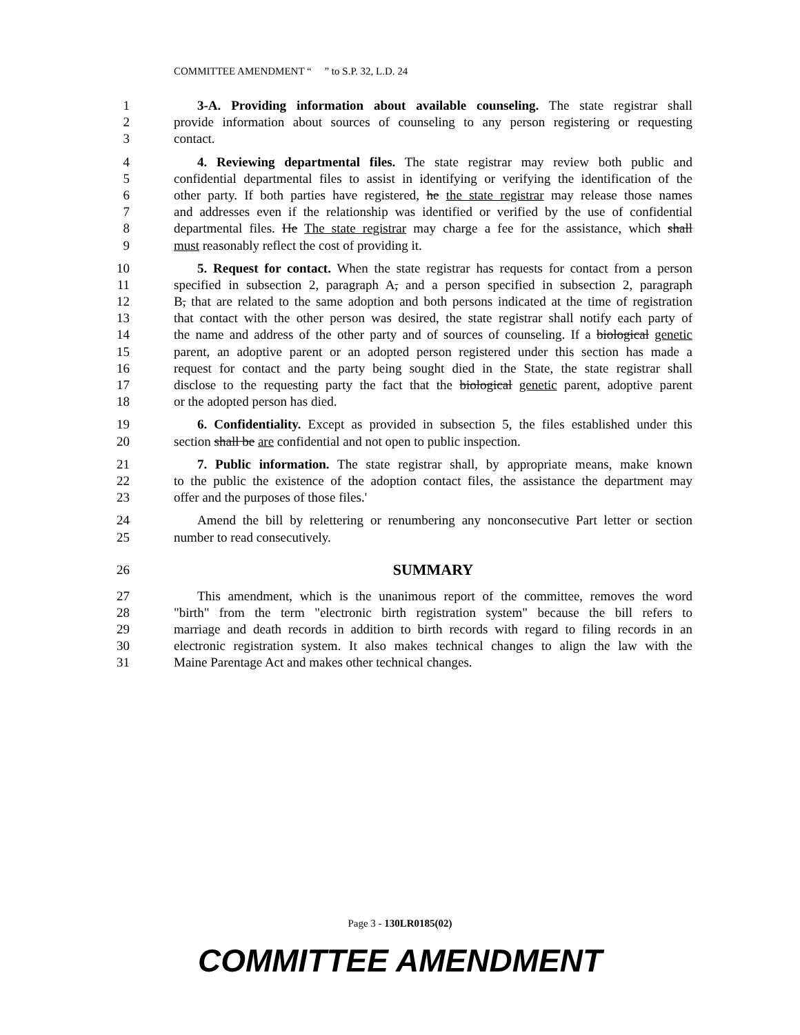COMMITTEE AMENDMENT “ ” to S.P. 32, L.D. 24
1 3-A. Providing information about available counseling. The state registrar shall
2 provide information about sources of counseling to any person registering or requesting
3 contact.
4 4. Reviewing departmental files. The state registrar may review both public and
5 confidential departmental files to assist in identifying or verifying the identification of the
6 other party. If both parties have registered, he the state registrar may release those names
7 and addresses even if the relationship was identified or verified by the use of confidential
8 departmental files. He The state registrar may charge a fee for the assistance, which shall
9 must reasonably reflect the cost of providing it.
10 5. Request for contact. When the state registrar has requests for contact from a person
11 specified in subsection 2, paragraph A, and a person specified in subsection 2, paragraph
12 B, that are related to the same adoption and both persons indicated at the time of registration
13 that contact with the other person was desired, the state registrar shall notify each party of
14 the name and address of the other party and of sources of counseling. If a biological genetic
15 parent, an adoptive parent or an adopted person registered under this section has made a
16 request for contact and the party being sought died in the State, the state registrar shall
17 disclose to the requesting party the fact that the biological genetic parent, adoptive parent
18 or the adopted person has died.
19 6. Confidentiality. Except as provided in subsection 5, the files established under this
20 section shall be are confidential and not open to public inspection.
21 7. Public information. The state registrar shall, by appropriate means, make known
22 to the public the existence of the adoption contact files, the assistance the department may
23 offer and the purposes of those files.'
24 Amend the bill by relettering or renumbering any nonconsecutive Part letter or section
25 number to read consecutively.
26 SUMMARY
27 This amendment, which is the unanimous report of the committee, removes the word
28 "birth" from the term "electronic birth registration system" because the bill refers to
29 marriage and death records in addition to birth records with regard to filing records in an
30 electronic registration system. It also makes technical changes to align the law with the
31 Maine Parentage Act and makes other technical changes.
Page 3 - 130LR0185(02)
COMMITTEE AMENDMENT